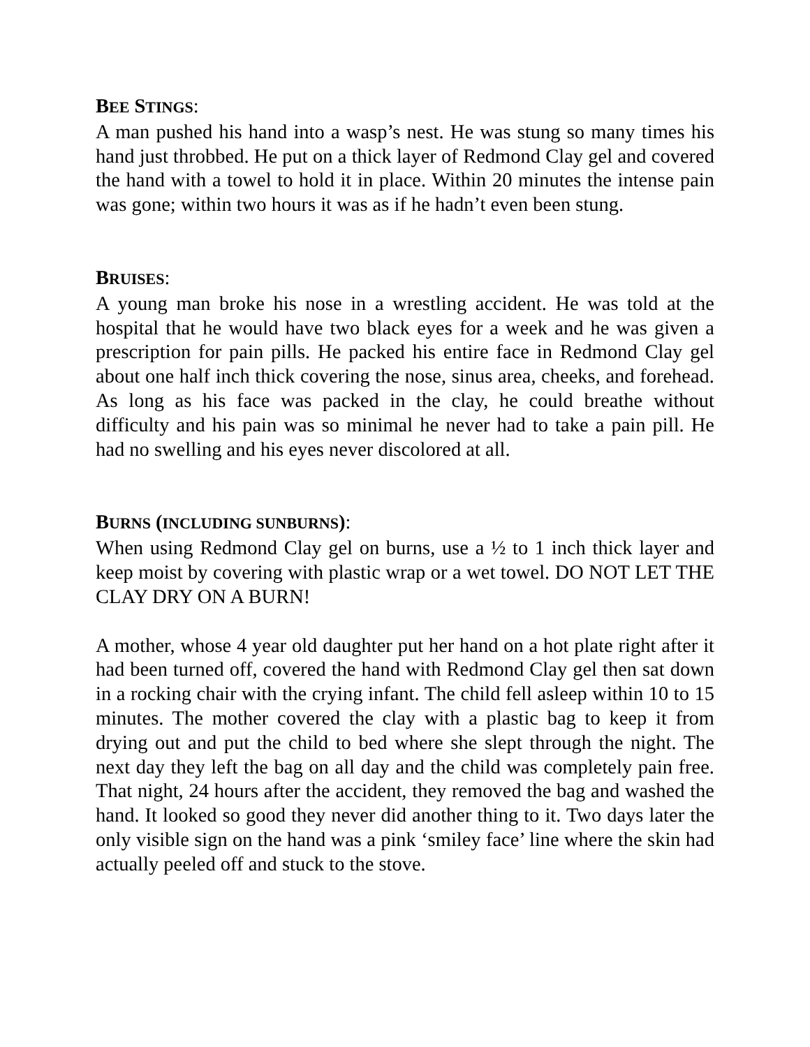BEE STINGS:
A man pushed his hand into a wasp’s nest. He was stung so many times his hand just throbbed. He put on a thick layer of Redmond Clay gel and covered the hand with a towel to hold it in place. Within 20 minutes the intense pain was gone; within two hours it was as if he hadn’t even been stung.
BRUISES:
A young man broke his nose in a wrestling accident. He was told at the hospital that he would have two black eyes for a week and he was given a prescription for pain pills. He packed his entire face in Redmond Clay gel about one half inch thick covering the nose, sinus area, cheeks, and forehead. As long as his face was packed in the clay, he could breathe without difficulty and his pain was so minimal he never had to take a pain pill. He had no swelling and his eyes never discolored at all.
BURNS (INCLUDING SUNBURNS):
When using Redmond Clay gel on burns, use a ½ to 1 inch thick layer and keep moist by covering with plastic wrap or a wet towel. DO NOT LET THE CLAY DRY ON A BURN!
A mother, whose 4 year old daughter put her hand on a hot plate right after it had been turned off, covered the hand with Redmond Clay gel then sat down in a rocking chair with the crying infant. The child fell asleep within 10 to 15 minutes. The mother covered the clay with a plastic bag to keep it from drying out and put the child to bed where she slept through the night. The next day they left the bag on all day and the child was completely pain free. That night, 24 hours after the accident, they removed the bag and washed the hand. It looked so good they never did another thing to it. Two days later the only visible sign on the hand was a pink ‘smiley face’ line where the skin had actually peeled off and stuck to the stove.